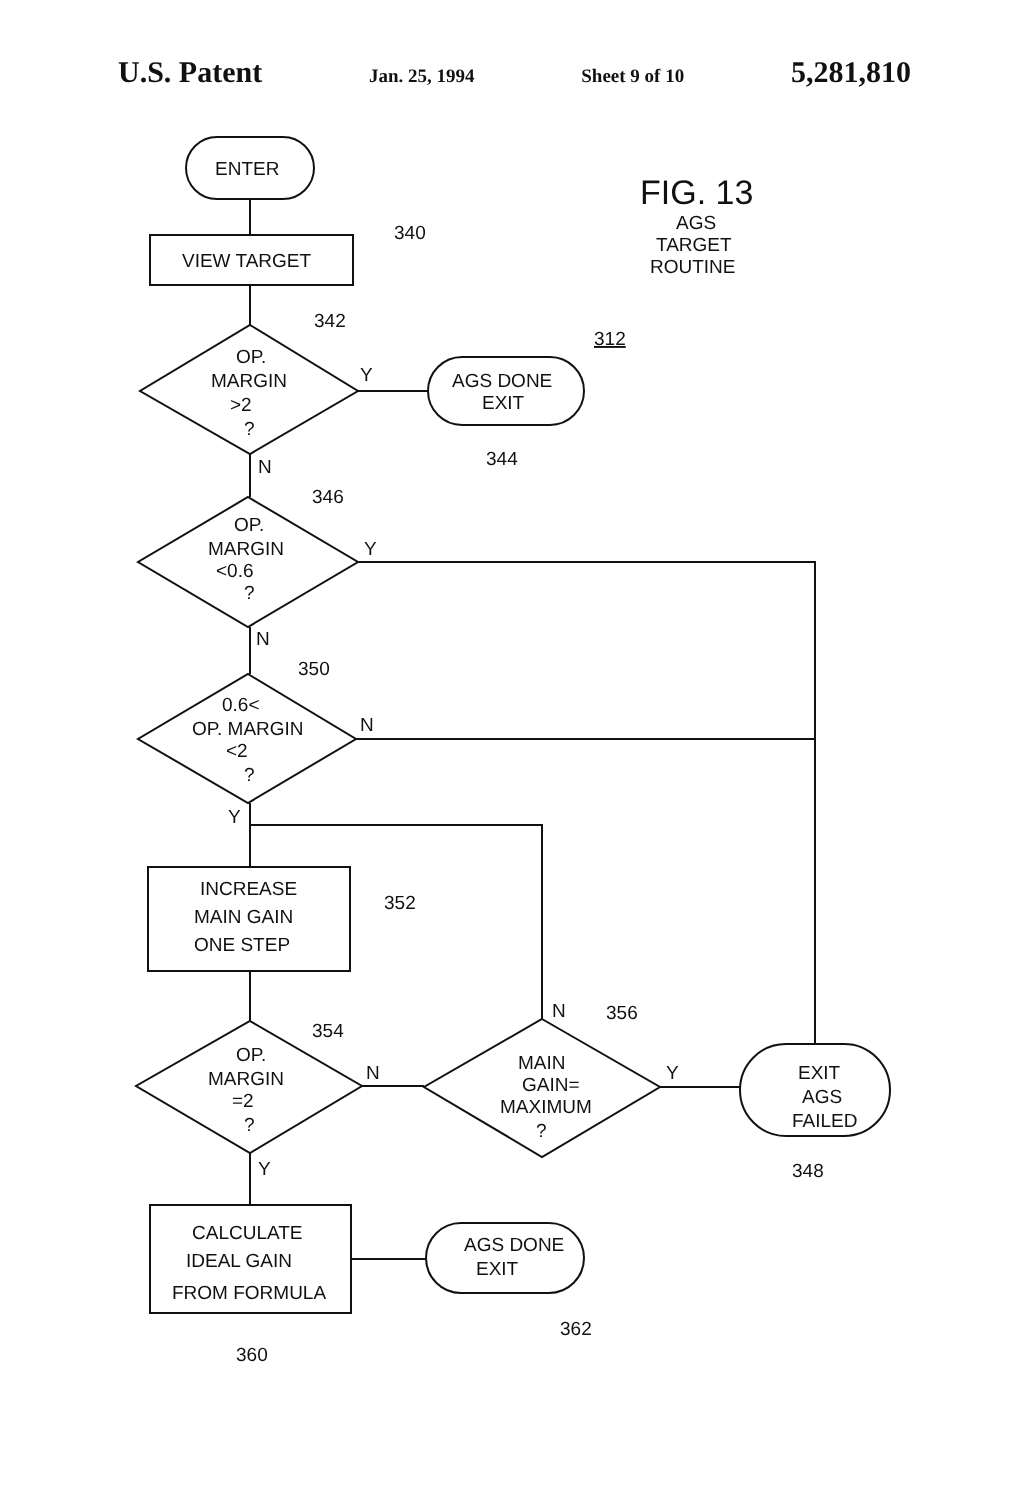U.S. Patent Jan. 25, 1994 Sheet 9 of 10 5,281,810
ENTER
VIEW TARGET
340
342
OP.
MARGIN
>2
?
Y
N
AGS DONE
EXIT
344
FIG. 13
AGS
TARGET
ROUTINE
312
346
OP.
MARGIN
<0.6
?
Y
N
350
0.6<
OP. MARGIN
<2
?
N
Y
INCREASE
MAIN GAIN
ONE STEP
352
354
OP.
MARGIN
=2
?
N
Y
N
356
MAIN
GAIN=
MAXIMUM
?
Y
EXIT
AGS
FAILED
348
CALCULATE
IDEAL GAIN
FROM FORMULA
AGS DONE
EXIT
362
360